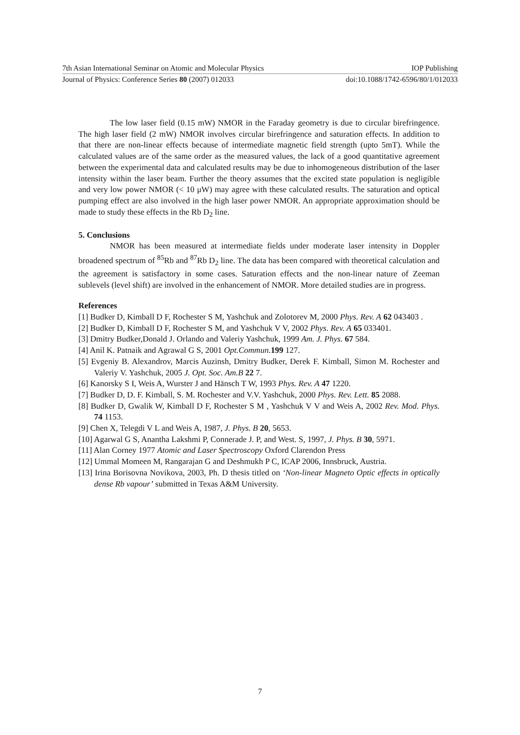7th Asian International Seminar on Atomic and Molecular Physics IOP Publishing
Journal of Physics: Conference Series 80 (2007) 012033 doi:10.1088/1742-6596/80/1/012033
The low laser field (0.15 mW) NMOR in the Faraday geometry is due to circular birefringence. The high laser field (2 mW) NMOR involves circular birefringence and saturation effects. In addition to that there are non-linear effects because of intermediate magnetic field strength (upto 5mT). While the calculated values are of the same order as the measured values, the lack of a good quantitative agreement between the experimental data and calculated results may be due to inhomogeneous distribution of the laser intensity within the laser beam. Further the theory assumes that the excited state population is negligible and very low power NMOR (< 10 μW) may agree with these calculated results. The saturation and optical pumping effect are also involved in the high laser power NMOR. An appropriate approximation should be made to study these effects in the Rb D<sub>2</sub> line.
5. Conclusions
NMOR has been measured at intermediate fields under moderate laser intensity in Doppler broadened spectrum of <sup>85</sup>Rb and <sup>87</sup>Rb D<sub>2</sub> line. The data has been compared with theoretical calculation and the agreement is satisfactory in some cases. Saturation effects and the non-linear nature of Zeeman sublevels (level shift) are involved in the enhancement of NMOR. More detailed studies are in progress.
References
[1] Budker D, Kimball D F, Rochester S M, Yashchuk and Zolotorev M, 2000 Phys. Rev. A 62 043403 .
[2] Budker D, Kimball D F, Rochester S M, and Yashchuk V V, 2002 Phys. Rev. A 65 033401.
[3] Dmitry Budker,Donald J. Orlando and Valeriy Yashchuk, 1999 Am. J. Phys. 67 584.
[4] Anil K. Patnaik and Agrawal G S, 2001 Opt.Commun. 199 127.
[5] Evgeniy B. Alexandrov, Marcis Auzinsh, Dmitry Budker, Derek F. Kimball, Simon M. Rochester and Valeriy V. Yashchuk, 2005 J. Opt. Soc. Am.B 22 7.
[6] Kanorsky S I, Weis A, Wurster J and Hänsch T W, 1993 Phys. Rev. A 47 1220.
[7] Budker D, D. F. Kimball, S. M. Rochester and V.V. Yashchuk, 2000 Phys. Rev. Lett. 85 2088.
[8] Budker D, Gwalik W, Kimball D F, Rochester S M , Yashchuk V V and Weis A, 2002 Rev. Mod. Phys. 74 1153.
[9] Chen X, Telegdi V L and Weis A, 1987, J. Phys. B 20, 5653.
[10] Agarwal G S, Anantha Lakshmi P, Connerade J. P, and West. S, 1997, J. Phys. B 30, 5971.
[11] Alan Corney 1977 Atomic and Laser Spectroscopy Oxford Clarendon Press
[12] Ummal Momeen M, Rangarajan G and Deshmukh P C, ICAP 2006, Innsbruck, Austria.
[13] Irina Borisovna Novikova, 2003, Ph. D thesis titled on ‘Non-linear Magneto Optic effects in optically dense Rb vapour’ submitted in Texas A&M University.
7